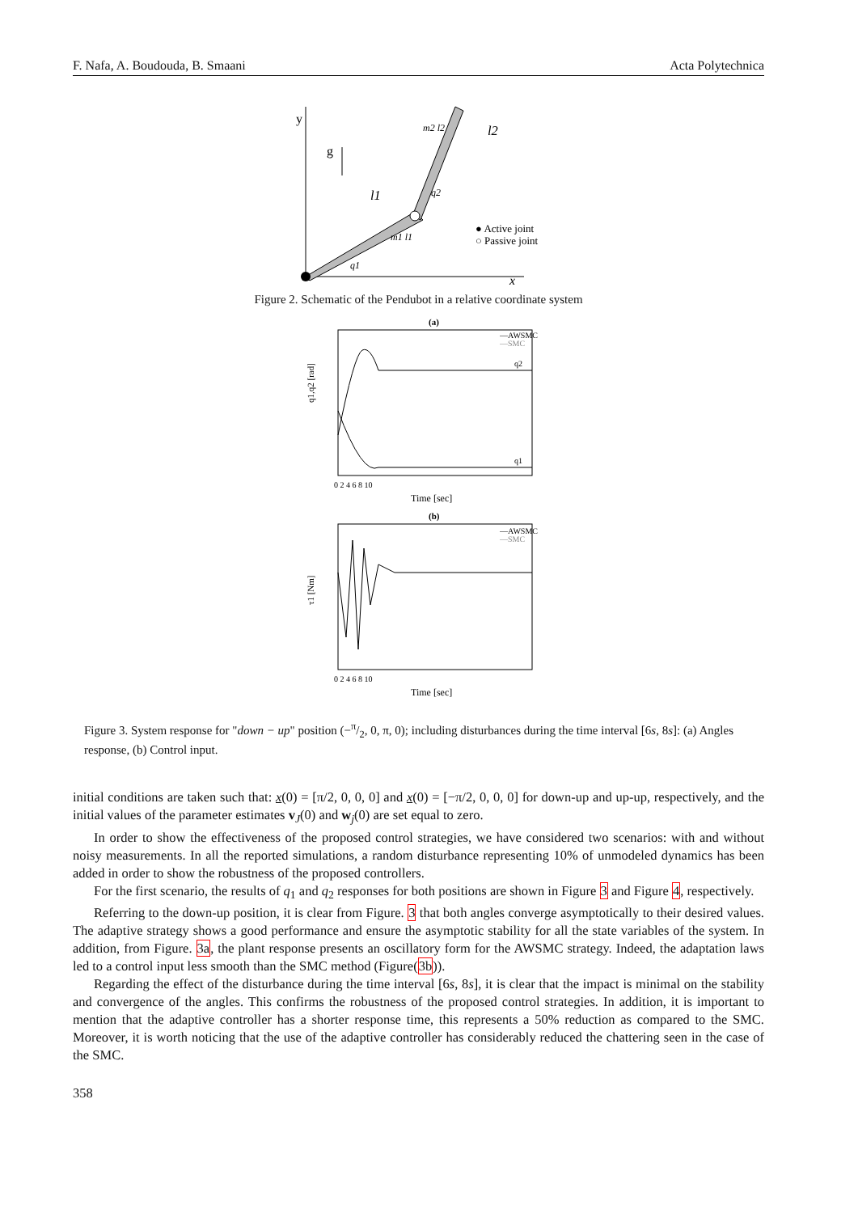F. Nafa, A. Boudouda, B. Smaani Acta Polytechnica
y
x
g
l1
l2
q1
q2
m1 l1
m2 l2
● Active joint
○ Passive joint
Figure 2. Schematic of the Pendubot in a relative coordinate system
(a)
—AWSMC
—SMC
q2
q1
q1,q2 [rad]
0 2 4 6 8 10
Time [sec]
(b)
—AWSMC
—SMC
τ1 [Nm]
0 2 4 6 8 10
Time [sec]
Figure 3. System response for "down − up" position (−π/2, 0, π, 0); including disturbances during the time interval [6s, 8s]: (a) Angles response, (b) Control input.
initial conditions are taken such that: x(0) = [π/2, 0, 0, 0] and x(0) = [−π/2, 0, 0, 0] for down-up and up-up, respectively, and the initial values of the parameter estimates v<sub>J</sub>(0) and w<sub>j</sub>(0) are set equal to zero.
In order to show the effectiveness of the proposed control strategies, we have considered two scenarios: with and without noisy measurements. In all the reported simulations, a random disturbance representing 10% of unmodeled dynamics has been added in order to show the robustness of the proposed controllers.
For the first scenario, the results of q<sub>1</sub> and q<sub>2</sub> responses for both positions are shown in Figure 3 and Figure 4, respectively.
Referring to the down-up position, it is clear from Figure. 3 that both angles converge asymptotically to their desired values. The adaptive strategy shows a good performance and ensure the asymptotic stability for all the state variables of the system. In addition, from Figure. 3a, the plant response presents an oscillatory form for the AWSMC strategy. Indeed, the adaptation laws led to a control input less smooth than the SMC method (Figure(3b)).
Regarding the effect of the disturbance during the time interval [6s, 8s], it is clear that the impact is minimal on the stability and convergence of the angles. This confirms the robustness of the proposed control strategies. In addition, it is important to mention that the adaptive controller has a shorter response time, this represents a 50% reduction as compared to the SMC. Moreover, it is worth noticing that the use of the adaptive controller has considerably reduced the chattering seen in the case of the SMC.
358